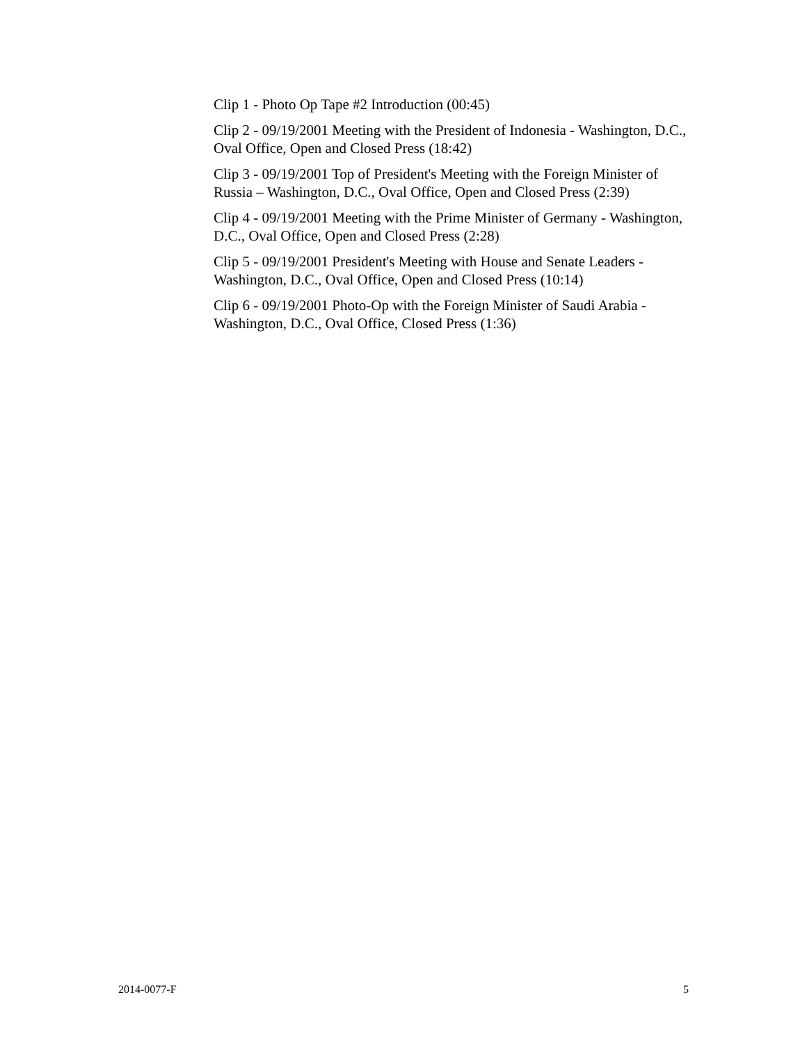Clip 1 - Photo Op Tape #2 Introduction (00:45)
Clip 2 - 09/19/2001 Meeting with the President of Indonesia - Washington, D.C., Oval Office, Open and Closed Press (18:42)
Clip 3 - 09/19/2001 Top of President's Meeting with the Foreign Minister of Russia – Washington, D.C., Oval Office, Open and Closed Press (2:39)
Clip 4 - 09/19/2001 Meeting with the Prime Minister of Germany - Washington, D.C., Oval Office, Open and Closed Press (2:28)
Clip 5 - 09/19/2001 President's Meeting with House and Senate Leaders - Washington, D.C., Oval Office, Open and Closed Press (10:14)
Clip 6 - 09/19/2001 Photo-Op with the Foreign Minister of Saudi Arabia - Washington, D.C., Oval Office, Closed Press (1:36)
2014-0077-F 5